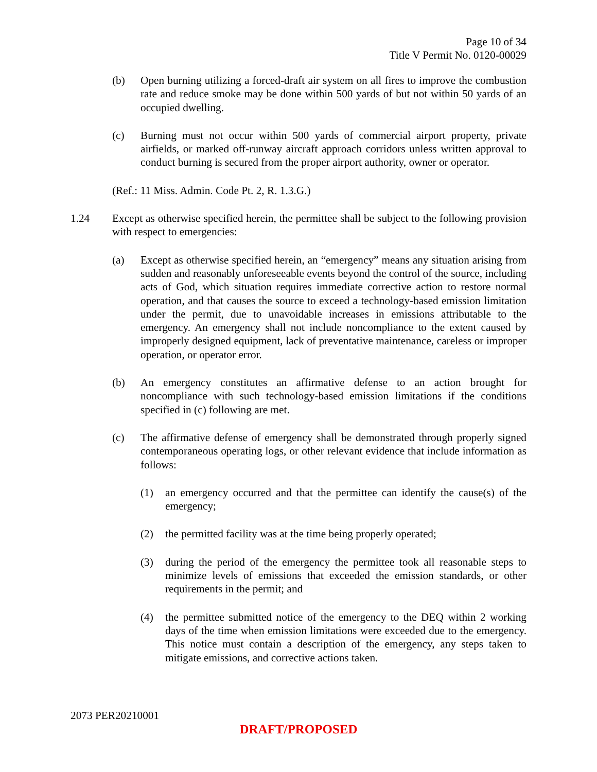Page 10 of 34
Title V Permit No. 0120-00029
(b) Open burning utilizing a forced-draft air system on all fires to improve the combustion rate and reduce smoke may be done within 500 yards of but not within 50 yards of an occupied dwelling.
(c) Burning must not occur within 500 yards of commercial airport property, private airfields, or marked off-runway aircraft approach corridors unless written approval to conduct burning is secured from the proper airport authority, owner or operator.
(Ref.: 11 Miss. Admin. Code Pt. 2, R. 1.3.G.)
1.24 Except as otherwise specified herein, the permittee shall be subject to the following provision with respect to emergencies:
(a) Except as otherwise specified herein, an “emergency” means any situation arising from sudden and reasonably unforeseeable events beyond the control of the source, including acts of God, which situation requires immediate corrective action to restore normal operation, and that causes the source to exceed a technology-based emission limitation under the permit, due to unavoidable increases in emissions attributable to the emergency. An emergency shall not include noncompliance to the extent caused by improperly designed equipment, lack of preventative maintenance, careless or improper operation, or operator error.
(b) An emergency constitutes an affirmative defense to an action brought for noncompliance with such technology-based emission limitations if the conditions specified in (c) following are met.
(c) The affirmative defense of emergency shall be demonstrated through properly signed contemporaneous operating logs, or other relevant evidence that include information as follows:
(1) an emergency occurred and that the permittee can identify the cause(s) of the emergency;
(2) the permitted facility was at the time being properly operated;
(3) during the period of the emergency the permittee took all reasonable steps to minimize levels of emissions that exceeded the emission standards, or other requirements in the permit; and
(4) the permittee submitted notice of the emergency to the DEQ within 2 working days of the time when emission limitations were exceeded due to the emergency. This notice must contain a description of the emergency, any steps taken to mitigate emissions, and corrective actions taken.
2073 PER20210001
DRAFT/PROPOSED